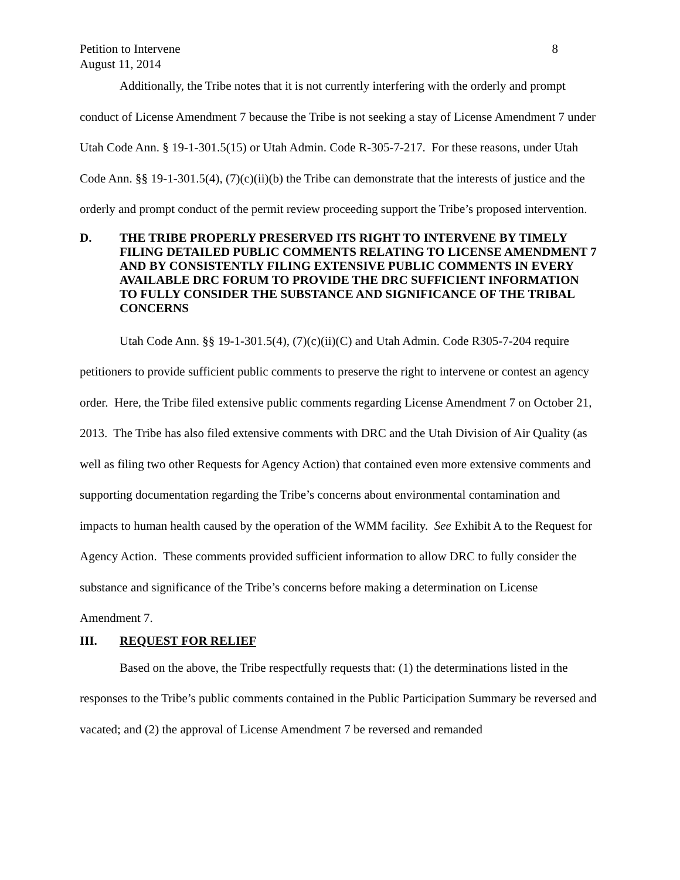Petition to Intervene
August 11, 2014 8
Additionally, the Tribe notes that it is not currently interfering with the orderly and prompt conduct of License Amendment 7 because the Tribe is not seeking a stay of License Amendment 7 under Utah Code Ann. § 19-1-301.5(15) or Utah Admin. Code R-305-7-217. For these reasons, under Utah Code Ann. §§ 19-1-301.5(4), (7)(c)(ii)(b) the Tribe can demonstrate that the interests of justice and the orderly and prompt conduct of the permit review proceeding support the Tribe’s proposed intervention.
D. THE TRIBE PROPERLY PRESERVED ITS RIGHT TO INTERVENE BY TIMELY FILING DETAILED PUBLIC COMMENTS RELATING TO LICENSE AMENDMENT 7 AND BY CONSISTENTLY FILING EXTENSIVE PUBLIC COMMENTS IN EVERY AVAILABLE DRC FORUM TO PROVIDE THE DRC SUFFICIENT INFORMATION TO FULLY CONSIDER THE SUBSTANCE AND SIGNIFICANCE OF THE TRIBAL CONCERNS
Utah Code Ann. §§ 19-1-301.5(4), (7)(c)(ii)(C) and Utah Admin. Code R305-7-204 require petitioners to provide sufficient public comments to preserve the right to intervene or contest an agency order. Here, the Tribe filed extensive public comments regarding License Amendment 7 on October 21, 2013. The Tribe has also filed extensive comments with DRC and the Utah Division of Air Quality (as well as filing two other Requests for Agency Action) that contained even more extensive comments and supporting documentation regarding the Tribe’s concerns about environmental contamination and impacts to human health caused by the operation of the WMM facility. See Exhibit A to the Request for Agency Action. These comments provided sufficient information to allow DRC to fully consider the substance and significance of the Tribe’s concerns before making a determination on License Amendment 7.
III. REQUEST FOR RELIEF
Based on the above, the Tribe respectfully requests that: (1) the determinations listed in the responses to the Tribe’s public comments contained in the Public Participation Summary be reversed and vacated; and (2) the approval of License Amendment 7 be reversed and remanded